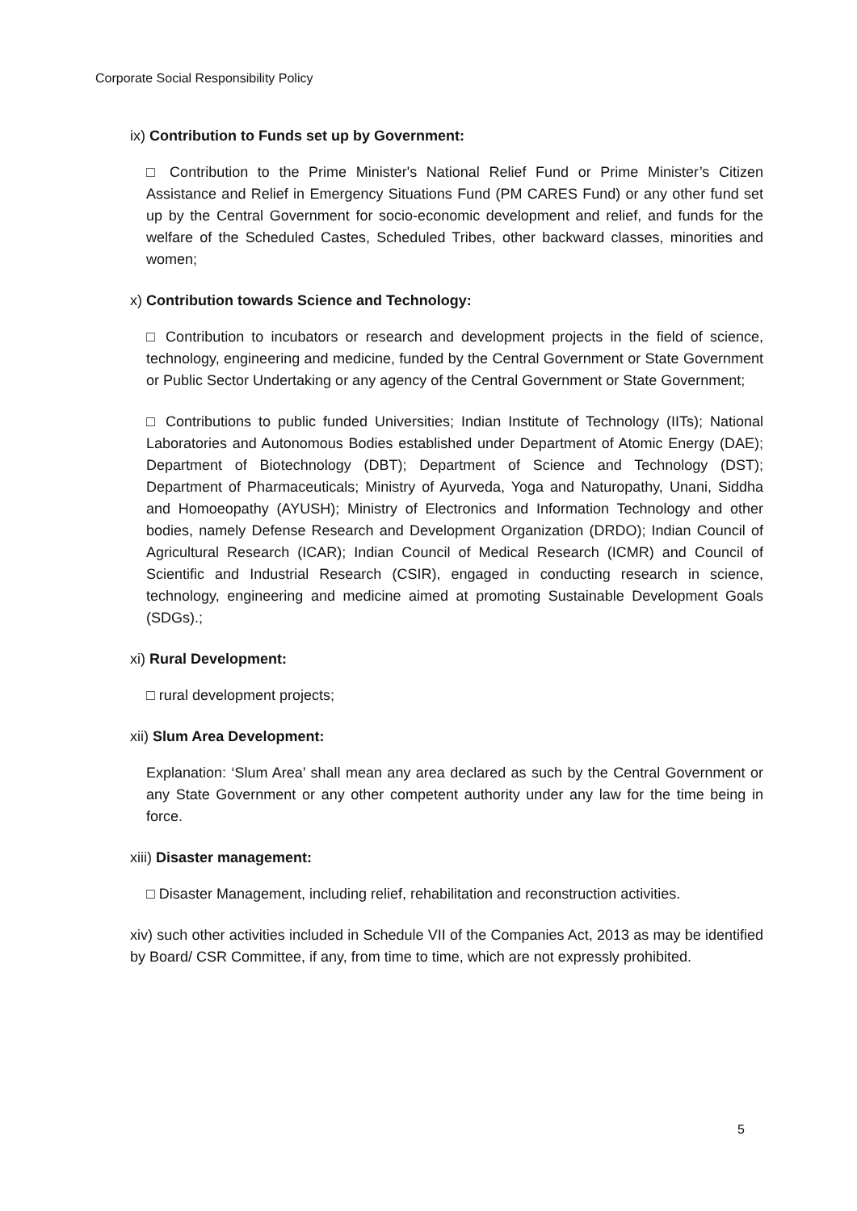Corporate Social Responsibility Policy
ix) Contribution to Funds set up by Government:
□ Contribution to the Prime Minister's National Relief Fund or Prime Minister’s Citizen Assistance and Relief in Emergency Situations Fund (PM CARES Fund) or any other fund set up by the Central Government for socio-economic development and relief, and funds for the welfare of the Scheduled Castes, Scheduled Tribes, other backward classes, minorities and women;
x) Contribution towards Science and Technology:
□ Contribution to incubators or research and development projects in the field of science, technology, engineering and medicine, funded by the Central Government or State Government or Public Sector Undertaking or any agency of the Central Government or State Government;
□ Contributions to public funded Universities; Indian Institute of Technology (IITs); National Laboratories and Autonomous Bodies established under Department of Atomic Energy (DAE); Department of Biotechnology (DBT); Department of Science and Technology (DST); Department of Pharmaceuticals; Ministry of Ayurveda, Yoga and Naturopathy, Unani, Siddha and Homoeopathy (AYUSH); Ministry of Electronics and Information Technology and other bodies, namely Defense Research and Development Organization (DRDO); Indian Council of Agricultural Research (ICAR); Indian Council of Medical Research (ICMR) and Council of Scientific and Industrial Research (CSIR), engaged in conducting research in science, technology, engineering and medicine aimed at promoting Sustainable Development Goals (SDGs).;
xi) Rural Development:
□ rural development projects;
xii) Slum Area Development:
Explanation: ‘Slum Area’ shall mean any area declared as such by the Central Government or any State Government or any other competent authority under any law for the time being in force.
xiii) Disaster management:
□ Disaster Management, including relief, rehabilitation and reconstruction activities.
xiv) such other activities included in Schedule VII of the Companies Act, 2013 as may be identified by Board/ CSR Committee, if any, from time to time, which are not expressly prohibited.
5